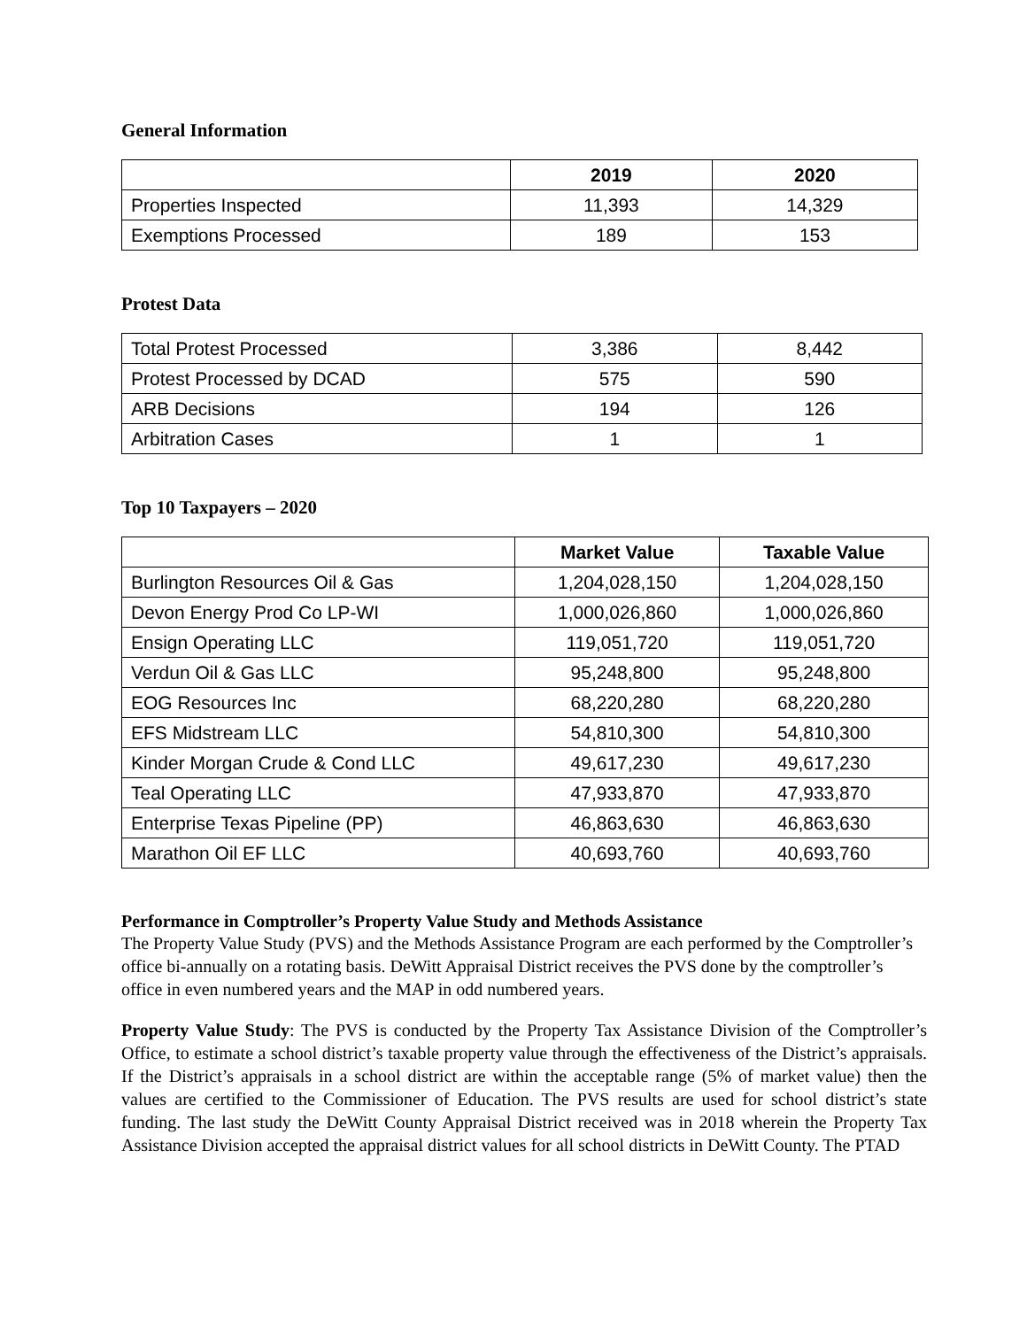General Information
| | 2019 | 2020 |
| --- | --- | --- |
| Properties Inspected | 11,393 | 14,329 |
| Exemptions Processed | 189 | 153 |
Protest Data
| Total Protest Processed | 3,386 | 8,442 |
| Protest Processed by DCAD | 575 | 590 |
| ARB Decisions | 194 | 126 |
| Arbitration Cases | 1 | 1 |
Top 10 Taxpayers – 2020
| | Market Value | Taxable Value |
| --- | --- | --- |
| Burlington Resources Oil & Gas | 1,204,028,150 | 1,204,028,150 |
| Devon Energy Prod Co LP-WI | 1,000,026,860 | 1,000,026,860 |
| Ensign Operating LLC | 119,051,720 | 119,051,720 |
| Verdun Oil & Gas LLC | 95,248,800 | 95,248,800 |
| EOG Resources Inc | 68,220,280 | 68,220,280 |
| EFS Midstream LLC | 54,810,300 | 54,810,300 |
| Kinder Morgan Crude & Cond LLC | 49,617,230 | 49,617,230 |
| Teal Operating LLC | 47,933,870 | 47,933,870 |
| Enterprise Texas Pipeline (PP) | 46,863,630 | 46,863,630 |
| Marathon Oil EF LLC | 40,693,760 | 40,693,760 |
Performance in Comptroller’s Property Value Study and Methods Assistance
The Property Value Study (PVS) and the Methods Assistance Program are each performed by the Comptroller’s office bi-annually on a rotating basis. DeWitt Appraisal District receives the PVS done by the comptroller’s office in even numbered years and the MAP in odd numbered years.
Property Value Study: The PVS is conducted by the Property Tax Assistance Division of the Comptroller’s Office, to estimate a school district’s taxable property value through the effectiveness of the District’s appraisals. If the District’s appraisals in a school district are within the acceptable range (5% of market value) then the values are certified to the Commissioner of Education. The PVS results are used for school district’s state funding. The last study the DeWitt County Appraisal District received was in 2018 wherein the Property Tax Assistance Division accepted the appraisal district values for all school districts in DeWitt County. The PTAD